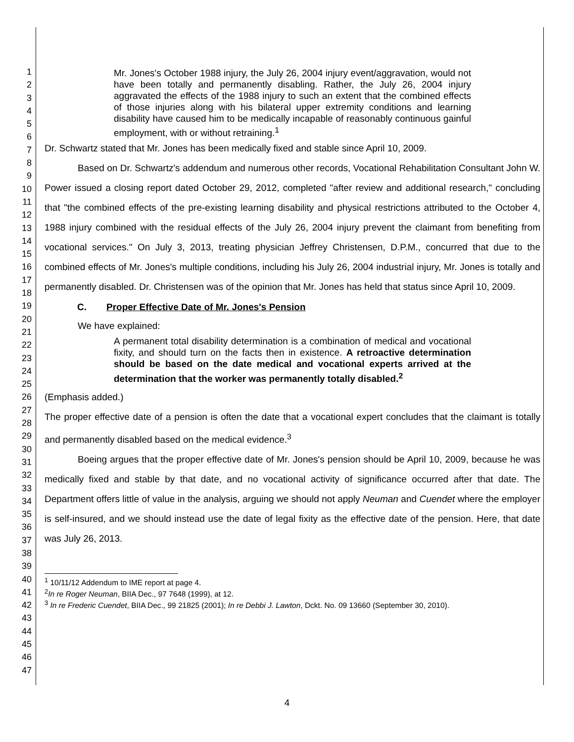1
2
3
4
5
6
7
8
9
10
11
12
13
14
15
16
17
18
19
20
21
22
23
24
25
26
27
28
29
30
31
32
33
34
35
36
37
38
39
40
41
42
43
44
45
46
47
Mr. Jones's October 1988 injury, the July 26, 2004 injury event/aggravation, would not have been totally and permanently disabling. Rather, the July 26, 2004 injury aggravated the effects of the 1988 injury to such an extent that the combined effects of those injuries along with his bilateral upper extremity conditions and learning disability have caused him to be medically incapable of reasonably continuous gainful employment, with or without retraining.<sup>1</sup>
Dr. Schwartz stated that Mr. Jones has been medically fixed and stable since April 10, 2009.
Based on Dr. Schwartz's addendum and numerous other records, Vocational Rehabilitation Consultant John W. Power issued a closing report dated October 29, 2012, completed "after review and additional research," concluding that "the combined effects of the pre-existing learning disability and physical restrictions attributed to the October 4, 1988 injury combined with the residual effects of the July 26, 2004 injury prevent the claimant from benefiting from vocational services." On July 3, 2013, treating physician Jeffrey Christensen, D.P.M., concurred that due to the combined effects of Mr. Jones's multiple conditions, including his July 26, 2004 industrial injury, Mr. Jones is totally and permanently disabled. Dr. Christensen was of the opinion that Mr. Jones has held that status since April 10, 2009.
C. Proper Effective Date of Mr. Jones's Pension
We have explained:
A permanent total disability determination is a combination of medical and vocational fixity, and should turn on the facts then in existence. A retroactive determination should be based on the date medical and vocational experts arrived at the determination that the worker was permanently totally disabled.<sup>2</sup>
(Emphasis added.)
The proper effective date of a pension is often the date that a vocational expert concludes that the claimant is totally and permanently disabled based on the medical evidence.<sup>3</sup>
Boeing argues that the proper effective date of Mr. Jones's pension should be April 10, 2009, because he was medically fixed and stable by that date, and no vocational activity of significance occurred after that date. The Department offers little of value in the analysis, arguing we should not apply Neuman and Cuendet where the employer is self-insured, and we should instead use the date of legal fixity as the effective date of the pension. Here, that date was July 26, 2013.
<sup>1</sup> 10/11/12 Addendum to IME report at page 4.
<sup>2</sup> In re Roger Neuman, BIIA Dec., 97 7648 (1999), at 12.
<sup>3</sup> In re Frederic Cuendet, BIIA Dec., 99 21825 (2001); In re Debbi J. Lawton, Dckt. No. 09 13660 (September 30, 2010).
4